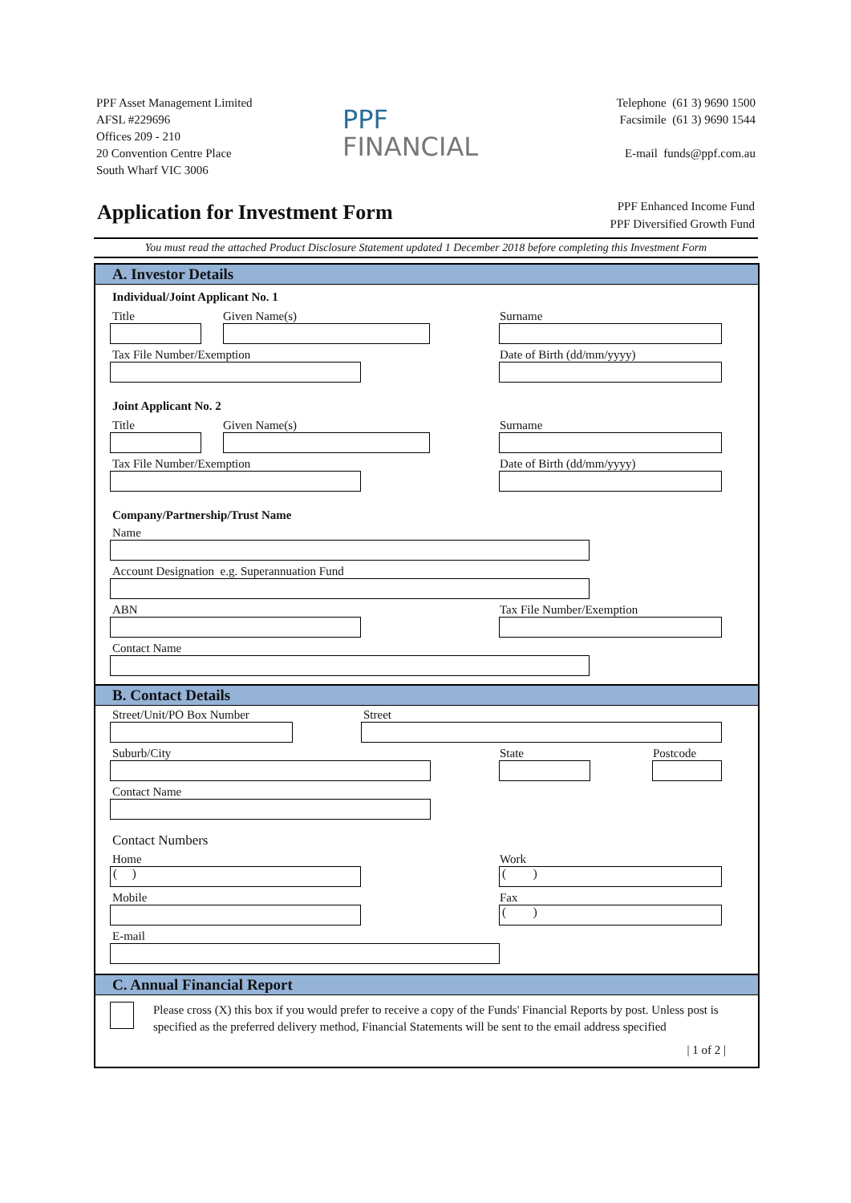PPF Asset Management Limited
AFSL #229696
Offices 209 - 210
20 Convention Centre Place
South Wharf VIC 3006
PPF
FINANCIAL
Telephone (61 3) 9690 1500
Facsimile (61 3) 9690 1544
E-mail funds@ppf.com.au
Application for Investment Form
PPF Enhanced Income Fund
PPF Diversified Growth Fund
You must read the attached Product Disclosure Statement updated 1 December 2018 before completing this Investment Form
A. Investor Details
Individual/Joint Applicant No. 1
Title Given Name(s) Surname
Tax File Number/Exemption Date of Birth (dd/mm/yyyy)
Joint Applicant No. 2
Title Given Name(s) Surname
Tax File Number/Exemption Date of Birth (dd/mm/yyyy)
Company/Partnership/Trust Name
Name
Account Designation e.g. Superannuation Fund
ABN Tax File Number/Exemption
Contact Name
B. Contact Details
Street/Unit/PO Box Number Street
Suburb/City State Postcode
Contact Name
Contact Numbers
Home Work
( ) ( )
Mobile Fax
( )
E-mail
C. Annual Financial Report
Please cross (X) this box if you would prefer to receive a copy of the Funds' Financial Reports by post. Unless post is specified as the preferred delivery method, Financial Statements will be sent to the email address specified
| 1 of 2 |